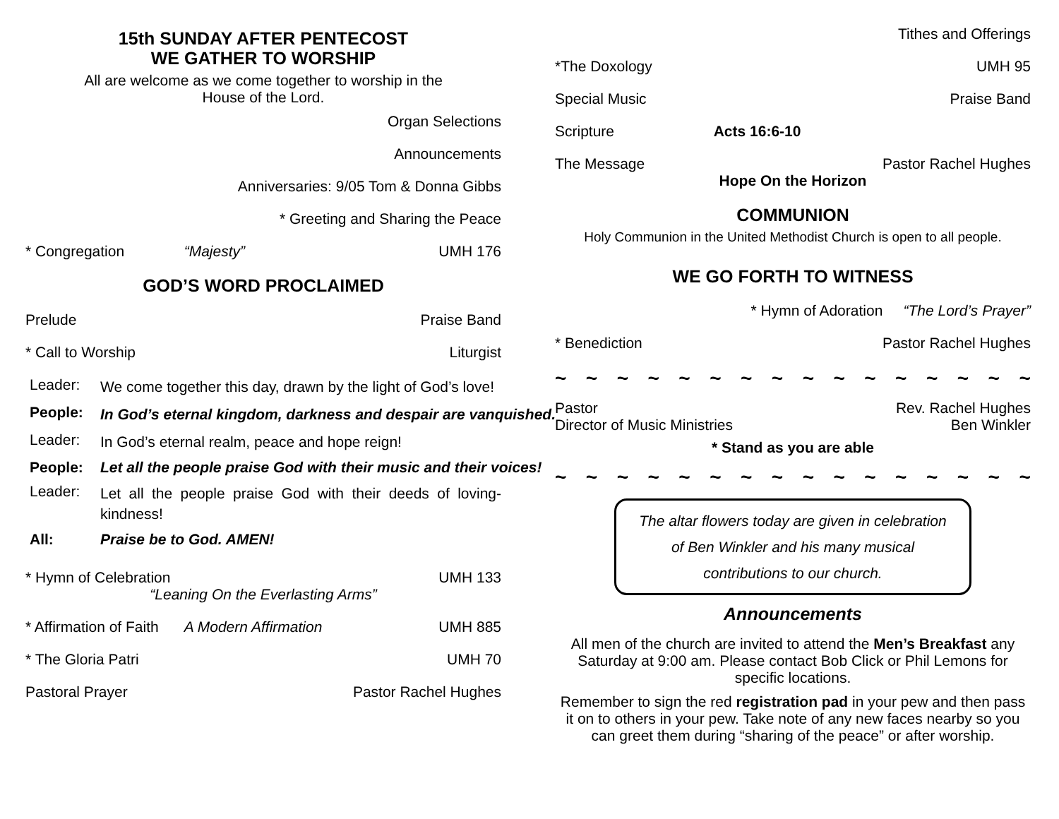15th SUNDAY AFTER PENTECOST
WE GATHER TO WORSHIP
All are welcome as we come together to worship in the
House of the Lord.
Organ Selections
Announcements
Anniversaries: 9/05 Tom & Donna Gibbs
* Greeting and Sharing the Peace
* Congregation “Majesty” UMH 176
GOD’S WORD PROCLAIMED
Prelude Praise Band
* Call to Worship Liturgist
Leader: We come together this day, drawn by the light of God’s love!
People: In God’s eternal kingdom, darkness and despair are vanquished.
Leader: In God’s eternal realm, peace and hope reign!
People: Let all the people praise God with their music and their voices!
Leader: Let all the people praise God with their deeds of loving-kindness!
All: Praise be to God. AMEN!
* Hymn of Celebration UMH 133
“Leaning On the Everlasting Arms”
* Affirmation of Faith A Modern Affirmation UMH 885
* The Gloria Patri UMH 70
Pastoral Prayer Pastor Rachel Hughes
Tithes and Offerings
*The Doxology UMH 95
Special Music Praise Band
Scripture Acts 16:6-10
The Message Pastor Rachel Hughes
Hope On the Horizon
COMMUNION
Holy Communion in the United Methodist Church is open to all people.
WE GO FORTH TO WITNESS
* Hymn of Adoration “The Lord’s Prayer”
* Benediction Pastor Rachel Hughes
~ ~ ~ ~ ~ ~ ~ ~ ~ ~ ~ ~ ~ ~ ~ ~
Pastor Rev. Rachel Hughes
Director of Music Ministries Ben Winkler
* Stand as you are able
~ ~ ~ ~ ~ ~ ~ ~ ~ ~ ~ ~ ~ ~ ~ ~
The altar flowers today are given in celebration
of Ben Winkler and his many musical
contributions to our church.
Announcements
All men of the church are invited to attend the Men’s Breakfast any Saturday at 9:00 am. Please contact Bob Click or Phil Lemons for specific locations.
Remember to sign the red registration pad in your pew and then pass it on to others in your pew. Take note of any new faces nearby so you can greet them during “sharing of the peace” or after worship.